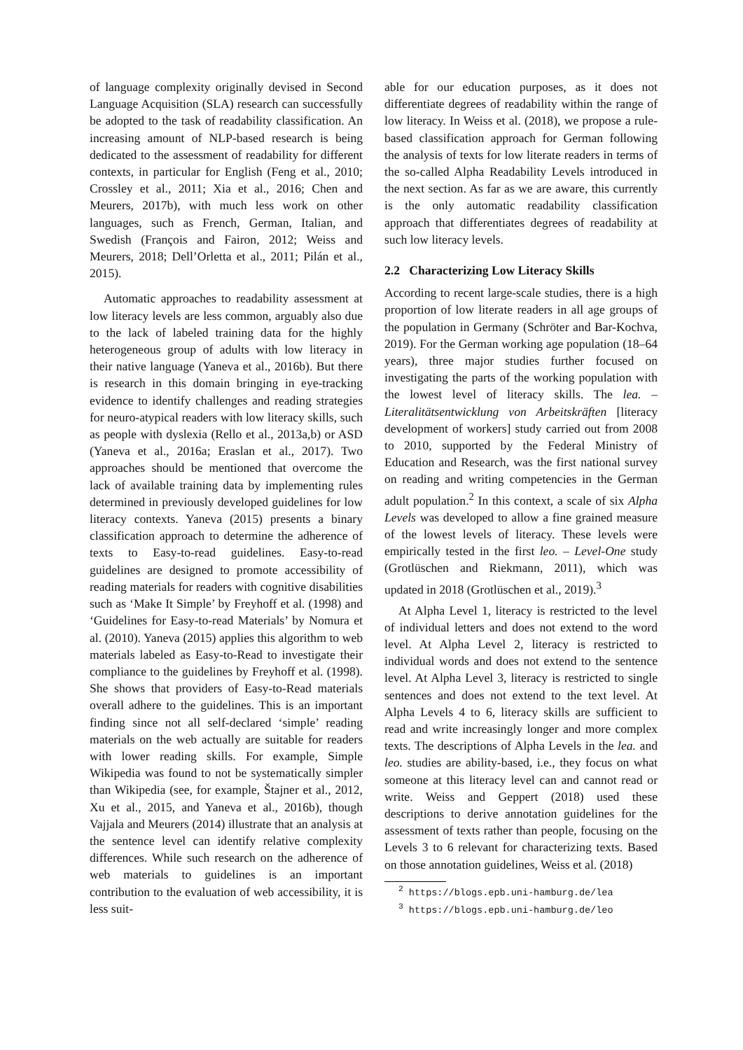of language complexity originally devised in Second Language Acquisition (SLA) research can successfully be adopted to the task of readability classification. An increasing amount of NLP-based research is being dedicated to the assessment of readability for different contexts, in particular for English (Feng et al., 2010; Crossley et al., 2011; Xia et al., 2016; Chen and Meurers, 2017b), with much less work on other languages, such as French, German, Italian, and Swedish (François and Fairon, 2012; Weiss and Meurers, 2018; Dell’Orletta et al., 2011; Pilán et al., 2015).
Automatic approaches to readability assessment at low literacy levels are less common, arguably also due to the lack of labeled training data for the highly heterogeneous group of adults with low literacy in their native language (Yaneva et al., 2016b). But there is research in this domain bringing in eye-tracking evidence to identify challenges and reading strategies for neuro-atypical readers with low literacy skills, such as people with dyslexia (Rello et al., 2013a,b) or ASD (Yaneva et al., 2016a; Eraslan et al., 2017). Two approaches should be mentioned that overcome the lack of available training data by implementing rules determined in previously developed guidelines for low literacy contexts. Yaneva (2015) presents a binary classification approach to determine the adherence of texts to Easy-to-read guidelines. Easy-to-read guidelines are designed to promote accessibility of reading materials for readers with cognitive disabilities such as ‘Make It Simple’ by Freyhoff et al. (1998) and ‘Guidelines for Easy-to-read Materials’ by Nomura et al. (2010). Yaneva (2015) applies this algorithm to web materials labeled as Easy-to-Read to investigate their compliance to the guidelines by Freyhoff et al. (1998). She shows that providers of Easy-to-Read materials overall adhere to the guidelines. This is an important finding since not all self-declared ‘simple’ reading materials on the web actually are suitable for readers with lower reading skills. For example, Simple Wikipedia was found to not be systematically simpler than Wikipedia (see, for example, Štajner et al., 2012, Xu et al., 2015, and Yaneva et al., 2016b), though Vajjala and Meurers (2014) illustrate that an analysis at the sentence level can identify relative complexity differences. While such research on the adherence of web materials to guidelines is an important contribution to the evaluation of web accessibility, it is less suit-
able for our education purposes, as it does not differentiate degrees of readability within the range of low literacy. In Weiss et al. (2018), we propose a rule-based classification approach for German following the analysis of texts for low literate readers in terms of the so-called Alpha Readability Levels introduced in the next section. As far as we are aware, this currently is the only automatic readability classification approach that differentiates degrees of readability at such low literacy levels.
2.2 Characterizing Low Literacy Skills
According to recent large-scale studies, there is a high proportion of low literate readers in all age groups of the population in Germany (Schröter and Bar-Kochva, 2019). For the German working age population (18–64 years), three major studies further focused on investigating the parts of the working population with the lowest level of literacy skills. The lea. – Literalitätsentwicklung von Arbeitskräften [literacy development of workers] study carried out from 2008 to 2010, supported by the Federal Ministry of Education and Research, was the first national survey on reading and writing competencies in the German adult population.<sup>2</sup> In this context, a scale of six Alpha Levels was developed to allow a fine grained measure of the lowest levels of literacy. These levels were empirically tested in the first leo. – Level-One study (Grotlüschen and Riekmann, 2011), which was updated in 2018 (Grotlüschen et al., 2019).<sup>3</sup>
At Alpha Level 1, literacy is restricted to the level of individual letters and does not extend to the word level. At Alpha Level 2, literacy is restricted to individual words and does not extend to the sentence level. At Alpha Level 3, literacy is restricted to single sentences and does not extend to the text level. At Alpha Levels 4 to 6, literacy skills are sufficient to read and write increasingly longer and more complex texts. The descriptions of Alpha Levels in the lea. and leo. studies are ability-based, i.e., they focus on what someone at this literacy level can and cannot read or write. Weiss and Geppert (2018) used these descriptions to derive annotation guidelines for the assessment of texts rather than people, focusing on the Levels 3 to 6 relevant for characterizing texts. Based on those annotation guidelines, Weiss et al. (2018)
<sup>2</sup> https://blogs.epb.uni-hamburg.de/lea
<sup>3</sup> https://blogs.epb.uni-hamburg.de/leo